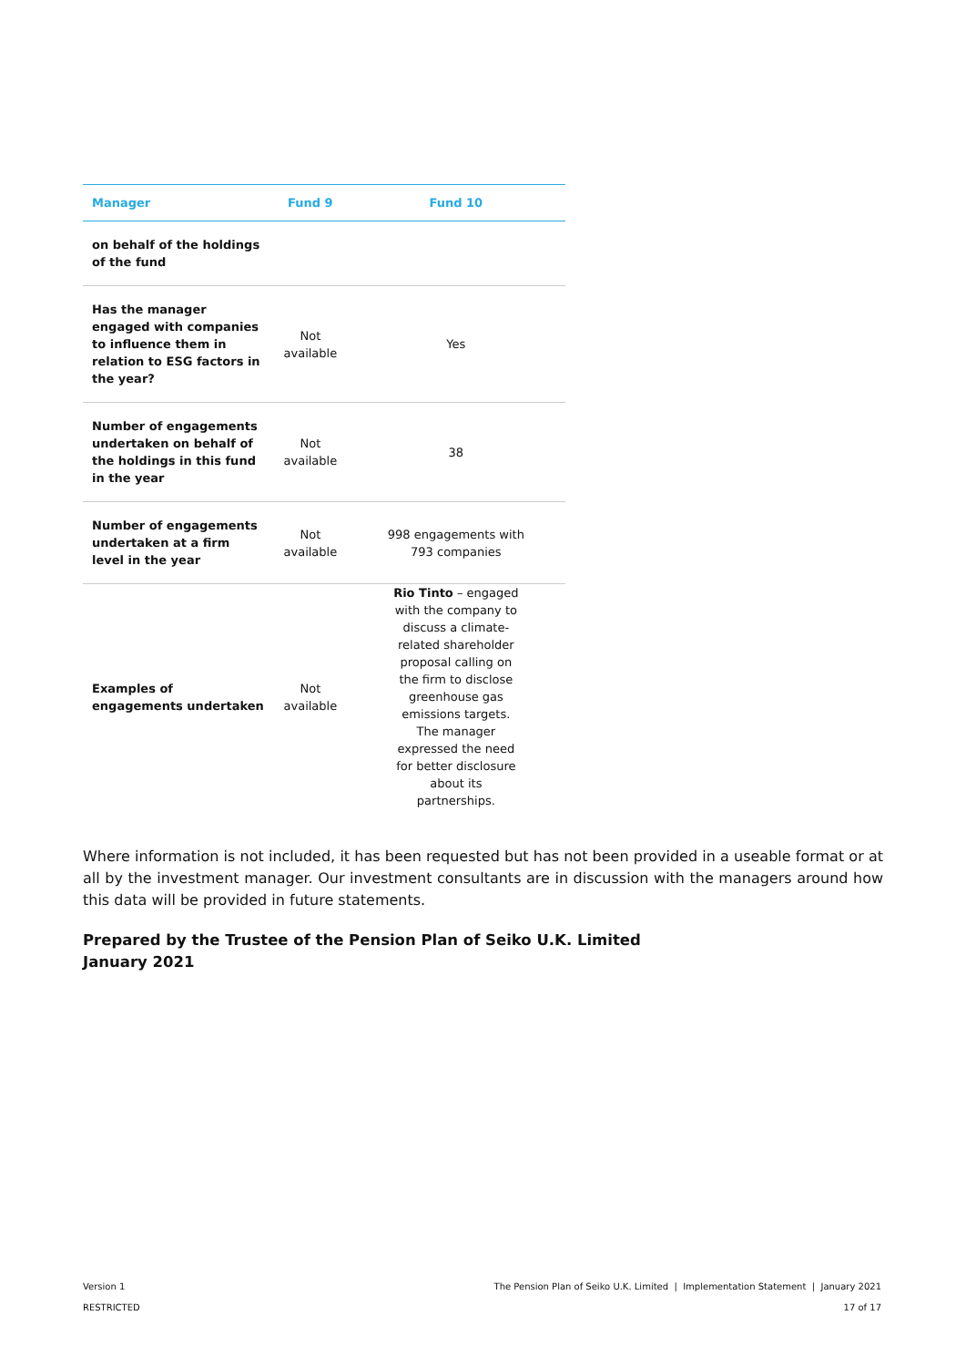| Manager | Fund 9 | Fund 10 |
| --- | --- | --- |
| on behalf of the holdings of the fund | | |
| Has the manager engaged with companies to influence them in relation to ESG factors in the year? | Not available | Yes |
| Number of engagements undertaken on behalf of the holdings in this fund in the year | Not available | 38 |
| Number of engagements undertaken at a firm level in the year | Not available | 998 engagements with 793 companies |
| Examples of engagements undertaken | Not available | Rio Tinto – engaged with the company to discuss a climate-related shareholder proposal calling on the firm to disclose greenhouse gas emissions targets. The manager expressed the need for better disclosure about its partnerships. |
Where information is not included, it has been requested but has not been provided in a useable format or at all by the investment manager. Our investment consultants are in discussion with the managers around how this data will be provided in future statements.
Prepared by the Trustee of the Pension Plan of Seiko U.K. Limited
January 2021
Version 1
RESTRICTED
The Pension Plan of Seiko U.K. Limited | Implementation Statement | January 2021
17 of 17